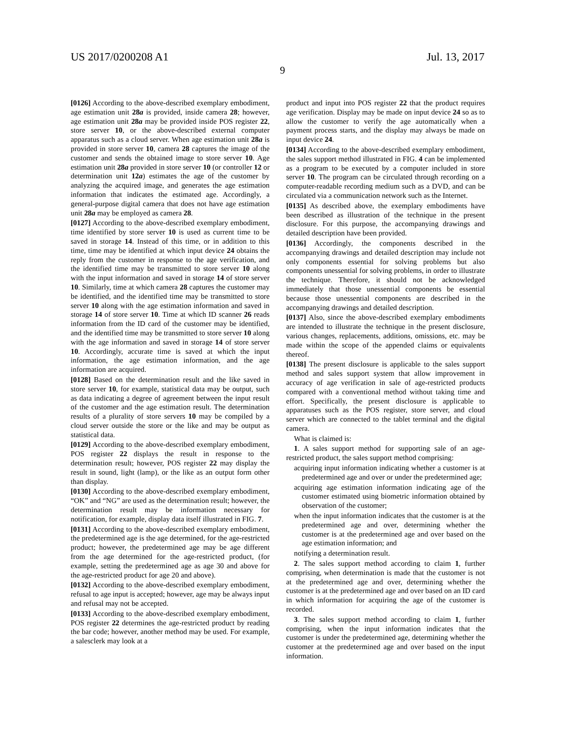US 2017/0200208 A1 Jul. 13, 2017
9
[0126] According to the above-described exemplary embodiment, age estimation unit 28a is provided, inside camera 28; however, age estimation unit 28a may be provided inside POS register 22, store server 10, or the above-described external computer apparatus such as a cloud server. When age estimation unit 28a is provided in store server 10, camera 28 captures the image of the customer and sends the obtained image to store server 10. Age estimation unit 28a provided in store server 10 (or controller 12 or determination unit 12a) estimates the age of the customer by analyzing the acquired image, and generates the age estimation information that indicates the estimated age. Accordingly, a general-purpose digital camera that does not have age estimation unit 28a may be employed as camera 28.
[0127] According to the above-described exemplary embodiment, time identified by store server 10 is used as current time to be saved in storage 14. Instead of this time, or in addition to this time, time may be identified at which input device 24 obtains the reply from the customer in response to the age verification, and the identified time may be transmitted to store server 10 along with the input information and saved in storage 14 of store server 10. Similarly, time at which camera 28 captures the customer may be identified, and the identified time may be transmitted to store server 10 along with the age estimation information and saved in storage 14 of store server 10. Time at which ID scanner 26 reads information from the ID card of the customer may be identified, and the identified time may be transmitted to store server 10 along with the age information and saved in storage 14 of store server 10. Accordingly, accurate time is saved at which the input information, the age estimation information, and the age information are acquired.
[0128] Based on the determination result and the like saved in store server 10, for example, statistical data may be output, such as data indicating a degree of agreement between the input result of the customer and the age estimation result. The determination results of a plurality of store servers 10 may be compiled by a cloud server outside the store or the like and may be output as statistical data.
[0129] According to the above-described exemplary embodiment, POS register 22 displays the result in response to the determination result; however, POS register 22 may display the result in sound, light (lamp), or the like as an output form other than display.
[0130] According to the above-described exemplary embodiment, “OK” and “NG” are used as the determination result; however, the determination result may be information necessary for notification, for example, display data itself illustrated in FIG. 7.
[0131] According to the above-described exemplary embodiment, the predetermined age is the age determined, for the age-restricted product; however, the predetermined age may be age different from the age determined for the age-restricted product, (for example, setting the predetermined age as age 30 and above for the age-restricted product for age 20 and above).
[0132] According to the above-described exemplary embodiment, refusal to age input is accepted; however, age may be always input and refusal may not be accepted.
[0133] According to the above-described exemplary embodiment, POS register 22 determines the age-restricted product by reading the bar code; however, another method may be used. For example, a salesclerk may look at a
product and input into POS register 22 that the product requires age verification. Display may be made on input device 24 so as to allow the customer to verify the age automatically when a payment process starts, and the display may always be made on input device 24.
[0134] According to the above-described exemplary embodiment, the sales support method illustrated in FIG. 4 can be implemented as a program to be executed by a computer included in store server 10. The program can be circulated through recording on a computer-readable recording medium such as a DVD, and can be circulated via a communication network such as the Internet.
[0135] As described above, the exemplary embodiments have been described as illustration of the technique in the present disclosure. For this purpose, the accompanying drawings and detailed description have been provided.
[0136] Accordingly, the components described in the accompanying drawings and detailed description may include not only components essential for solving problems but also components unessential for solving problems, in order to illustrate the technique. Therefore, it should not be acknowledged immediately that those unessential components be essential because those unessential components are described in the accompanying drawings and detailed description.
[0137] Also, since the above-described exemplary embodiments are intended to illustrate the technique in the present disclosure, various changes, replacements, additions, omissions, etc. may be made within the scope of the appended claims or equivalents thereof.
[0138] The present disclosure is applicable to the sales support method and sales support system that allow improvement in accuracy of age verification in sale of age-restricted products compared with a conventional method without taking time and effort. Specifically, the present disclosure is applicable to apparatuses such as the POS register, store server, and cloud server which are connected to the tablet terminal and the digital camera.
What is claimed is:
1. A sales support method for supporting sale of an age-restricted product, the sales support method comprising:
acquiring input information indicating whether a customer is at predetermined age and over or under the predetermined age;
acquiring age estimation information indicating age of the customer estimated using biometric information obtained by observation of the customer;
when the input information indicates that the customer is at the predetermined age and over, determining whether the customer is at the predetermined age and over based on the age estimation information; and
notifying a determination result.
2. The sales support method according to claim 1, further comprising, when determination is made that the customer is not at the predetermined age and over, determining whether the customer is at the predetermined age and over based on an ID card in which information for acquiring the age of the customer is recorded.
3. The sales support method according to claim 1, further comprising, when the input information indicates that the customer is under the predetermined age, determining whether the customer at the predetermined age and over based on the input information.